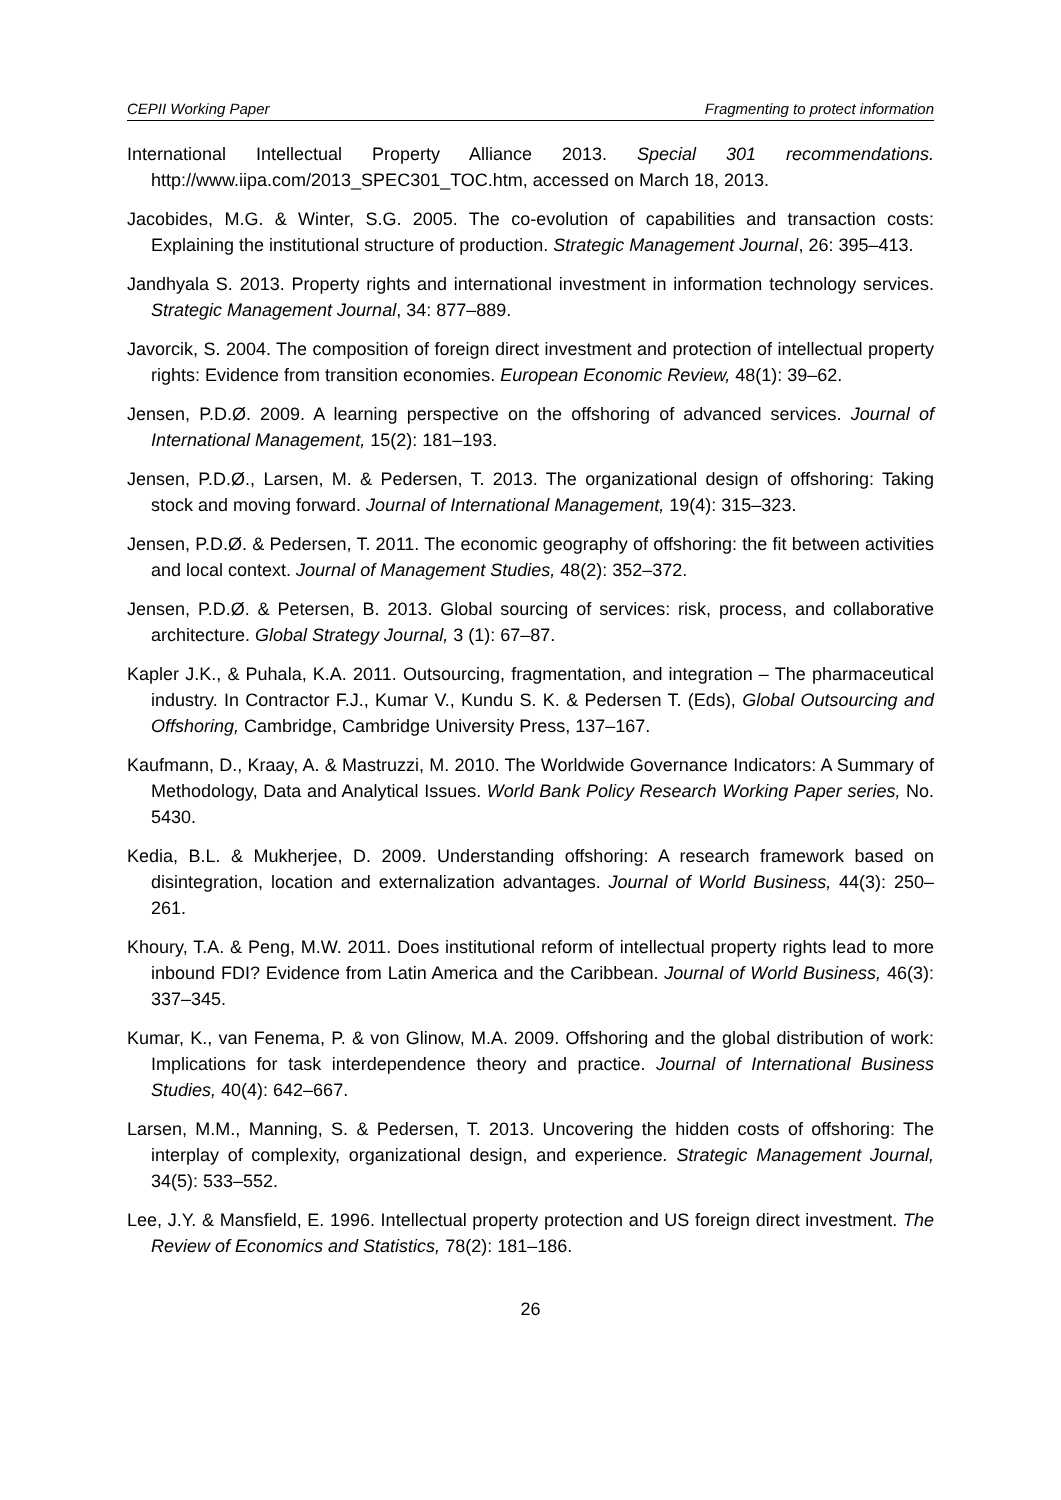CEPII Working Paper Fragmenting to protect information
International Intellectual Property Alliance 2013. Special 301 recommendations. http://www.iipa.com/2013_SPEC301_TOC.htm, accessed on March 18, 2013.
Jacobides, M.G. & Winter, S.G. 2005. The co-evolution of capabilities and transaction costs: Explaining the institutional structure of production. Strategic Management Journal, 26: 395–413.
Jandhyala S. 2013. Property rights and international investment in information technology services. Strategic Management Journal, 34: 877–889.
Javorcik, S. 2004. The composition of foreign direct investment and protection of intellectual property rights: Evidence from transition economies. European Economic Review, 48(1): 39–62.
Jensen, P.D.Ø. 2009. A learning perspective on the offshoring of advanced services. Journal of International Management, 15(2): 181–193.
Jensen, P.D.Ø., Larsen, M. & Pedersen, T. 2013. The organizational design of offshoring: Taking stock and moving forward. Journal of International Management, 19(4): 315–323.
Jensen, P.D.Ø. & Pedersen, T. 2011. The economic geography of offshoring: the fit between activities and local context. Journal of Management Studies, 48(2): 352–372.
Jensen, P.D.Ø. & Petersen, B. 2013. Global sourcing of services: risk, process, and collaborative architecture. Global Strategy Journal, 3 (1): 67–87.
Kapler J.K., & Puhala, K.A. 2011. Outsourcing, fragmentation, and integration – The pharmaceutical industry. In Contractor F.J., Kumar V., Kundu S. K. & Pedersen T. (Eds), Global Outsourcing and Offshoring, Cambridge, Cambridge University Press, 137–167.
Kaufmann, D., Kraay, A. & Mastruzzi, M. 2010. The Worldwide Governance Indicators: A Summary of Methodology, Data and Analytical Issues. World Bank Policy Research Working Paper series, No. 5430.
Kedia, B.L. & Mukherjee, D. 2009. Understanding offshoring: A research framework based on disintegration, location and externalization advantages. Journal of World Business, 44(3): 250–261.
Khoury, T.A. & Peng, M.W. 2011. Does institutional reform of intellectual property rights lead to more inbound FDI? Evidence from Latin America and the Caribbean. Journal of World Business, 46(3): 337–345.
Kumar, K., van Fenema, P. & von Glinow, M.A. 2009. Offshoring and the global distribution of work: Implications for task interdependence theory and practice. Journal of International Business Studies, 40(4): 642–667.
Larsen, M.M., Manning, S. & Pedersen, T. 2013. Uncovering the hidden costs of offshoring: The interplay of complexity, organizational design, and experience. Strategic Management Journal, 34(5): 533–552.
Lee, J.Y. & Mansfield, E. 1996. Intellectual property protection and US foreign direct investment. The Review of Economics and Statistics, 78(2): 181–186.
26